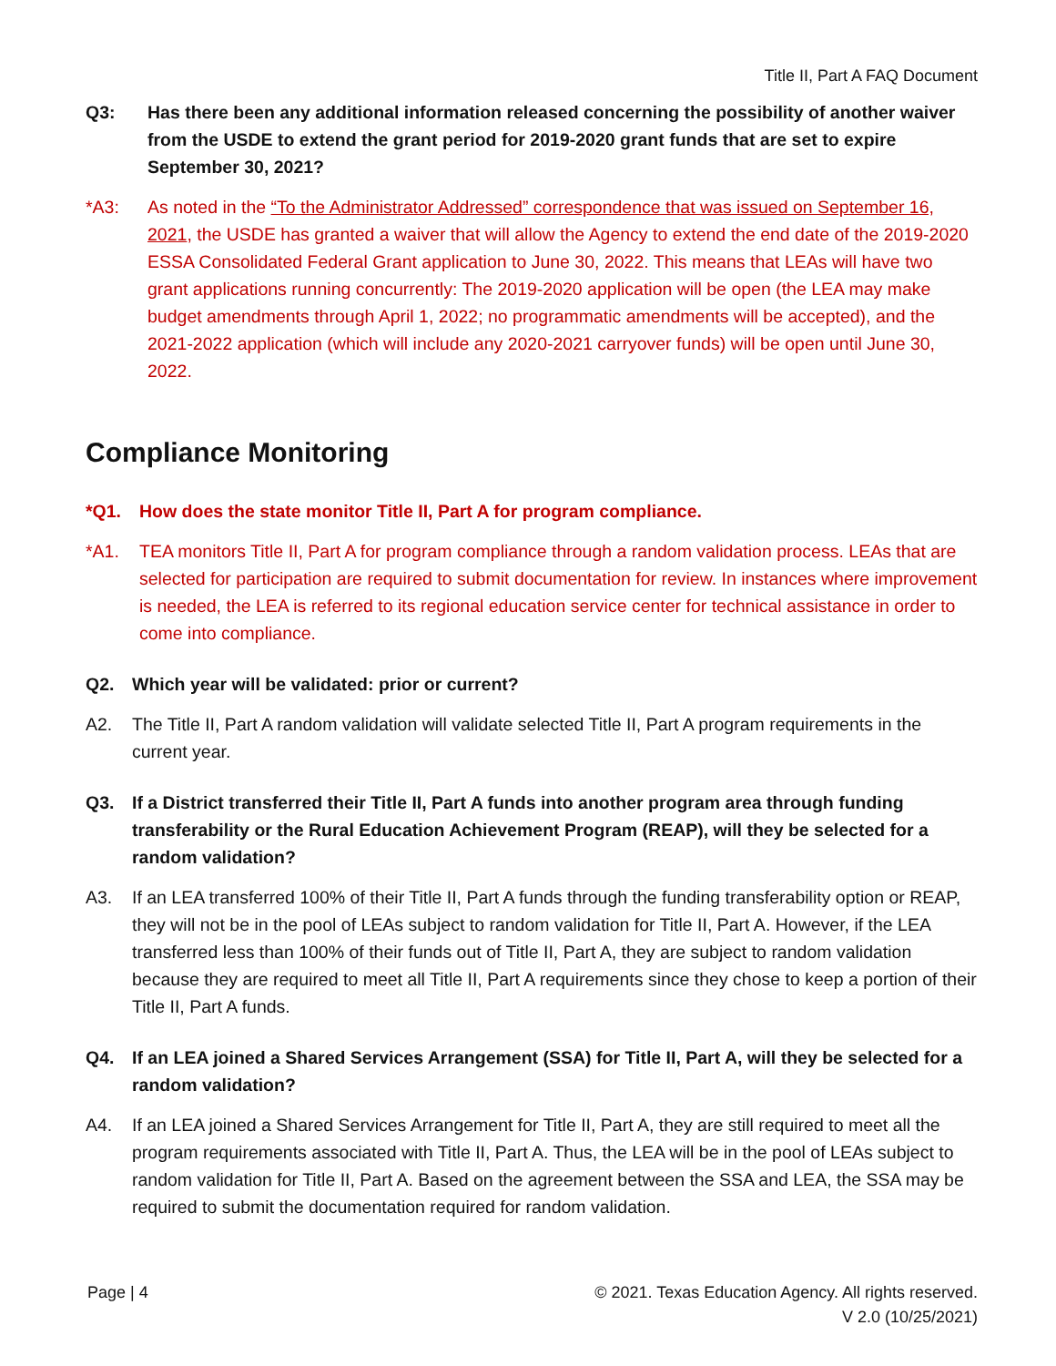Title II, Part A FAQ Document
Q3: Has there been any additional information released concerning the possibility of another waiver from the USDE to extend the grant period for 2019-2020 grant funds that are set to expire September 30, 2021?
*A3: As noted in the “To the Administrator Addressed” correspondence that was issued on September 16, 2021, the USDE has granted a waiver that will allow the Agency to extend the end date of the 2019-2020 ESSA Consolidated Federal Grant application to June 30, 2022. This means that LEAs will have two grant applications running concurrently: The 2019-2020 application will be open (the LEA may make budget amendments through April 1, 2022; no programmatic amendments will be accepted), and the 2021-2022 application (which will include any 2020-2021 carryover funds) will be open until June 30, 2022.
Compliance Monitoring
*Q1. How does the state monitor Title II, Part A for program compliance.
*A1. TEA monitors Title II, Part A for program compliance through a random validation process. LEAs that are selected for participation are required to submit documentation for review. In instances where improvement is needed, the LEA is referred to its regional education service center for technical assistance in order to come into compliance.
Q2. Which year will be validated: prior or current?
A2. The Title II, Part A random validation will validate selected Title II, Part A program requirements in the current year.
Q3. If a District transferred their Title II, Part A funds into another program area through funding transferability or the Rural Education Achievement Program (REAP), will they be selected for a random validation?
A3. If an LEA transferred 100% of their Title II, Part A funds through the funding transferability option or REAP, they will not be in the pool of LEAs subject to random validation for Title II, Part A. However, if the LEA transferred less than 100% of their funds out of Title II, Part A, they are subject to random validation because they are required to meet all Title II, Part A requirements since they chose to keep a portion of their Title II, Part A funds.
Q4. If an LEA joined a Shared Services Arrangement (SSA) for Title II, Part A, will they be selected for a random validation?
A4. If an LEA joined a Shared Services Arrangement for Title II, Part A, they are still required to meet all the program requirements associated with Title II, Part A. Thus, the LEA will be in the pool of LEAs subject to random validation for Title II, Part A. Based on the agreement between the SSA and LEA, the SSA may be required to submit the documentation required for random validation.
Page | 4 © 2021. Texas Education Agency. All rights reserved.
V 2.0 (10/25/2021)